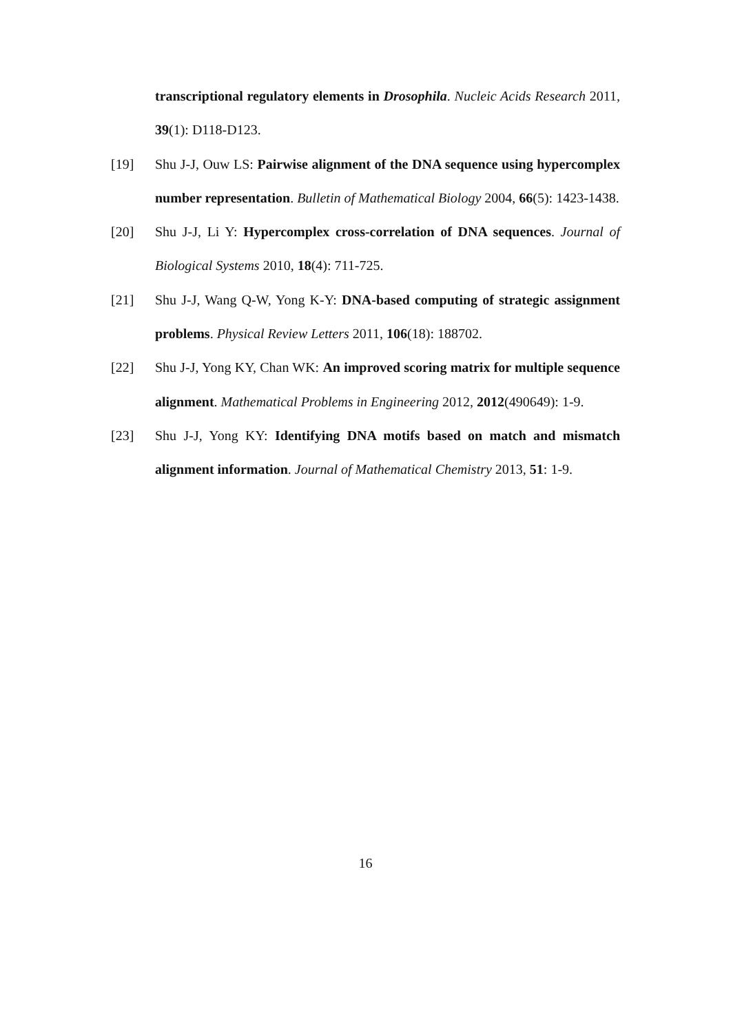transcriptional regulatory elements in Drosophila. Nucleic Acids Research 2011, 39(1): D118-D123.
[19] Shu J-J, Ouw LS: Pairwise alignment of the DNA sequence using hypercomplex number representation. Bulletin of Mathematical Biology 2004, 66(5): 1423-1438.
[20] Shu J-J, Li Y: Hypercomplex cross-correlation of DNA sequences. Journal of Biological Systems 2010, 18(4): 711-725.
[21] Shu J-J, Wang Q-W, Yong K-Y: DNA-based computing of strategic assignment problems. Physical Review Letters 2011, 106(18): 188702.
[22] Shu J-J, Yong KY, Chan WK: An improved scoring matrix for multiple sequence alignment. Mathematical Problems in Engineering 2012, 2012(490649): 1-9.
[23] Shu J-J, Yong KY: Identifying DNA motifs based on match and mismatch alignment information. Journal of Mathematical Chemistry 2013, 51: 1-9.
16